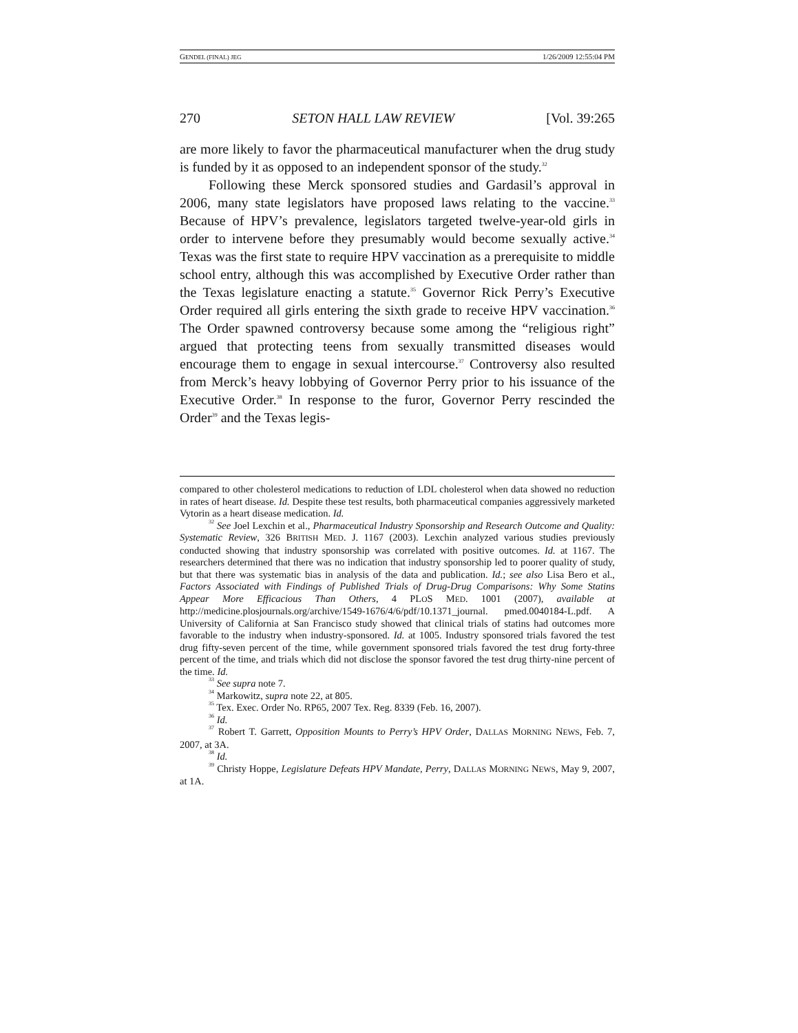GENDEL (FINAL) JEG 1/26/2009 12:55:04 PM
270 SETON HALL LAW REVIEW [Vol. 39:265
are more likely to favor the pharmaceutical manufacturer when the drug study is funded by it as opposed to an independent sponsor of the study.<sup>32</sup>
Following these Merck sponsored studies and Gardasil’s approval in 2006, many state legislators have proposed laws relating to the vaccine.<sup>33</sup> Because of HPV’s prevalence, legislators targeted twelve-year-old girls in order to intervene before they presumably would become sexually active.<sup>34</sup> Texas was the first state to require HPV vaccination as a prerequisite to middle school entry, although this was accomplished by Executive Order rather than the Texas legislature enacting a statute.<sup>35</sup> Governor Rick Perry’s Executive Order required all girls entering the sixth grade to receive HPV vaccination.<sup>36</sup> The Order spawned controversy because some among the “religious right” argued that protecting teens from sexually transmitted diseases would encourage them to engage in sexual intercourse.<sup>37</sup> Controversy also resulted from Merck’s heavy lobbying of Governor Perry prior to his issuance of the Executive Order.<sup>38</sup> In response to the furor, Governor Perry rescinded the Order<sup>39</sup> and the Texas legis-
compared to other cholesterol medications to reduction of LDL cholesterol when data showed no reduction in rates of heart disease. Id. Despite these test results, both pharmaceutical companies aggressively marketed Vytorin as a heart disease medication. Id.
<sup>32</sup> See Joel Lexchin et al., Pharmaceutical Industry Sponsorship and Research Outcome and Quality: Systematic Review, 326 BRITISH MED. J. 1167 (2003). Lexchin analyzed various studies previously conducted showing that industry sponsorship was correlated with positive outcomes. Id. at 1167. The researchers determined that there was no indication that industry sponsorship led to poorer quality of study, but that there was systematic bias in analysis of the data and publication. Id.; see also Lisa Bero et al., Factors Associated with Findings of Published Trials of Drug-Drug Comparisons: Why Some Statins Appear More Efficacious Than Others, 4 PLOS MED. 1001 (2007), available at http://medicine.plosjournals.org/archive/1549-1676/4/6/pdf/10.1371_journal. pmed.0040184-L.pdf. A University of California at San Francisco study showed that clinical trials of statins had outcomes more favorable to the industry when industry-sponsored. Id. at 1005. Industry sponsored trials favored the test drug fifty-seven percent of the time, while government sponsored trials favored the test drug forty-three percent of the time, and trials which did not disclose the sponsor favored the test drug thirty-nine percent of the time. Id.
<sup>33</sup> See supra note 7.
<sup>34</sup> Markowitz, supra note 22, at 805.
<sup>35</sup> Tex. Exec. Order No. RP65, 2007 Tex. Reg. 8339 (Feb. 16, 2007).
<sup>36</sup> Id.
<sup>37</sup> Robert T. Garrett, Opposition Mounts to Perry’s HPV Order, DALLAS MORNING NEWS, Feb. 7, 2007, at 3A.
<sup>38</sup> Id.
<sup>39</sup> Christy Hoppe, Legislature Defeats HPV Mandate, Perry, DALLAS MORNING NEWS, May 9, 2007, at 1A.